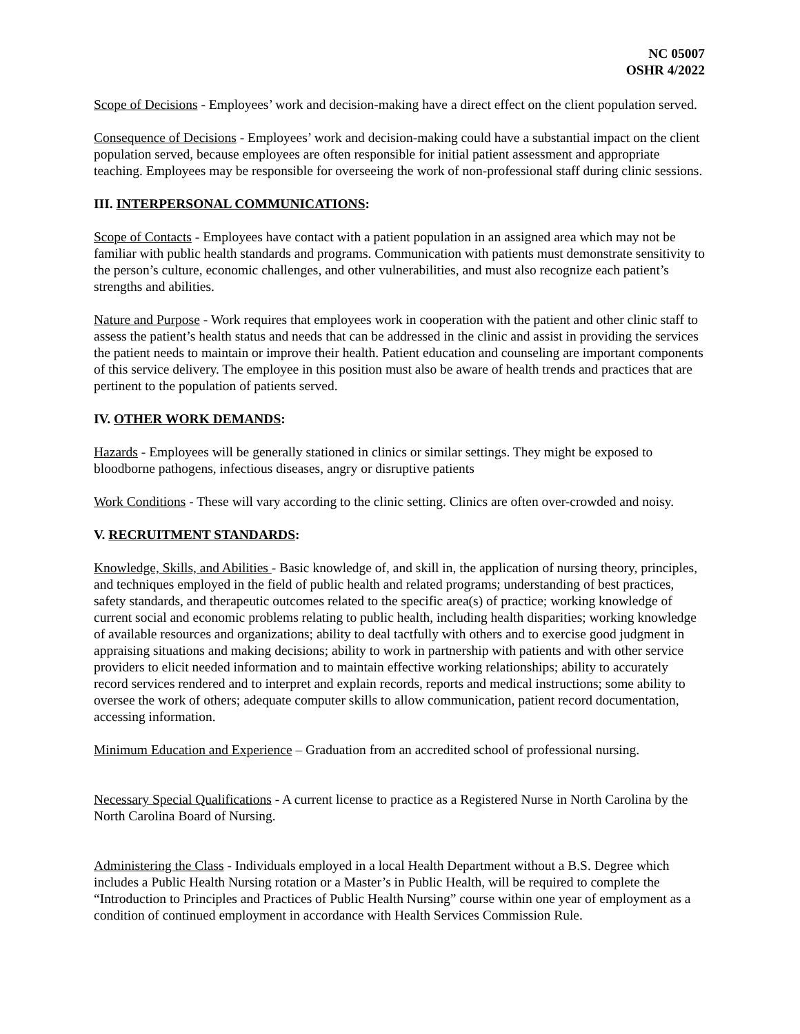NC 05007
OSHR 4/2022
Scope of Decisions - Employees’ work and decision-making have a direct effect on the client population served.
Consequence of Decisions - Employees’ work and decision-making could have a substantial impact on the client population served, because employees are often responsible for initial patient assessment and appropriate teaching. Employees may be responsible for overseeing the work of non-professional staff during clinic sessions.
III. INTERPERSONAL COMMUNICATIONS:
Scope of Contacts - Employees have contact with a patient population in an assigned area which may not be familiar with public health standards and programs. Communication with patients must demonstrate sensitivity to the person’s culture, economic challenges, and other vulnerabilities, and must also recognize each patient’s strengths and abilities.
Nature and Purpose - Work requires that employees work in cooperation with the patient and other clinic staff to assess the patient’s health status and needs that can be addressed in the clinic and assist in providing the services the patient needs to maintain or improve their health. Patient education and counseling are important components of this service delivery. The employee in this position must also be aware of health trends and practices that are pertinent to the population of patients served.
IV. OTHER WORK DEMANDS:
Hazards - Employees will be generally stationed in clinics or similar settings. They might be exposed to bloodborne pathogens, infectious diseases, angry or disruptive patients
Work Conditions - These will vary according to the clinic setting. Clinics are often over-crowded and noisy.
V. RECRUITMENT STANDARDS:
Knowledge, Skills, and Abilities - Basic knowledge of, and skill in, the application of nursing theory, principles, and techniques employed in the field of public health and related programs; understanding of best practices, safety standards, and therapeutic outcomes related to the specific area(s) of practice; working knowledge of current social and economic problems relating to public health, including health disparities; working knowledge of available resources and organizations; ability to deal tactfully with others and to exercise good judgment in appraising situations and making decisions; ability to work in partnership with patients and with other service providers to elicit needed information and to maintain effective working relationships; ability to accurately record services rendered and to interpret and explain records, reports and medical instructions; some ability to oversee the work of others; adequate computer skills to allow communication, patient record documentation, accessing information.
Minimum Education and Experience – Graduation from an accredited school of professional nursing.
Necessary Special Qualifications - A current license to practice as a Registered Nurse in North Carolina by the North Carolina Board of Nursing.
Administering the Class - Individuals employed in a local Health Department without a B.S. Degree which includes a Public Health Nursing rotation or a Master’s in Public Health, will be required to complete the “Introduction to Principles and Practices of Public Health Nursing” course within one year of employment as a condition of continued employment in accordance with Health Services Commission Rule.